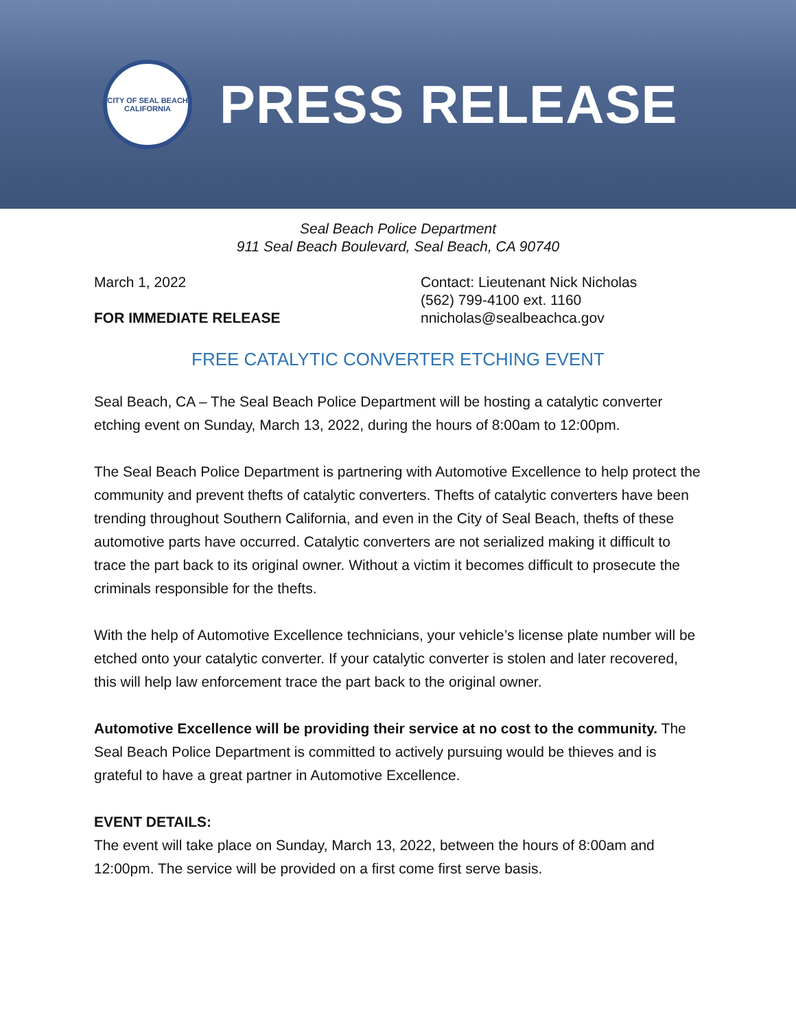CITY OF SEAL BEACH
CALIFORNIA
PRESS RELEASE
Seal Beach Police Department
911 Seal Beach Boulevard, Seal Beach, CA 90740
March 1, 2022
FOR IMMEDIATE RELEASE
Contact: Lieutenant Nick Nicholas
(562) 799-4100 ext. 1160
nnicholas@sealbeachca.gov
FREE CATALYTIC CONVERTER ETCHING EVENT
Seal Beach, CA – The Seal Beach Police Department will be hosting a catalytic converter etching event on Sunday, March 13, 2022, during the hours of 8:00am to 12:00pm.
The Seal Beach Police Department is partnering with Automotive Excellence to help protect the community and prevent thefts of catalytic converters. Thefts of catalytic converters have been trending throughout Southern California, and even in the City of Seal Beach, thefts of these automotive parts have occurred. Catalytic converters are not serialized making it difficult to trace the part back to its original owner. Without a victim it becomes difficult to prosecute the criminals responsible for the thefts.
With the help of Automotive Excellence technicians, your vehicle’s license plate number will be etched onto your catalytic converter. If your catalytic converter is stolen and later recovered, this will help law enforcement trace the part back to the original owner.
Automotive Excellence will be providing their service at no cost to the community. The Seal Beach Police Department is committed to actively pursuing would be thieves and is grateful to have a great partner in Automotive Excellence.
EVENT DETAILS:
The event will take place on Sunday, March 13, 2022, between the hours of 8:00am and 12:00pm. The service will be provided on a first come first serve basis.